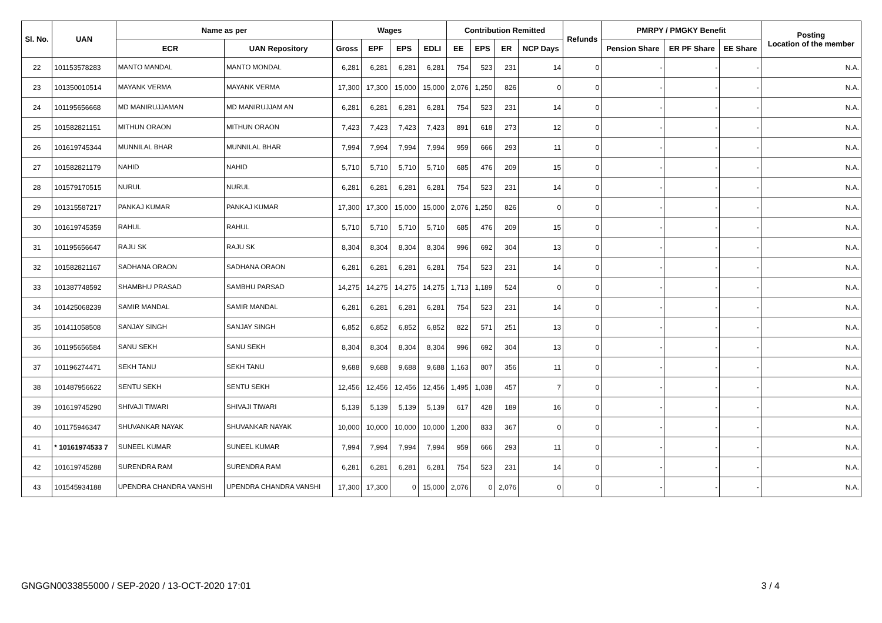| Sl. No. | UAN | Name as per | | Wages | | | | Contribution Remitted | | | | Refunds | PMRPY / PMGKY Benefit | | | Posting Location of the member |
| --- | --- | --- | --- | --- | --- | --- | --- | --- | --- | --- | --- | --- | --- | --- | --- | --- |
| | | ECR | UAN Repository | Gross | EPF | EPS | EDLI | EE | EPS | ER | NCP Days | | Pension Share | ER PF Share | EE Share | |
| 22 | 101153578283 | MANTO MANDAL | MANTO MONDAL | 6,281 | 6,281 | 6,281 | 6,281 | 754 | 523 | 231 | 14 | 0 | - | - | - | N.A. |
| 23 | 101350010514 | MAYANK VERMA | MAYANK VERMA | 17,300 | 17,300 | 15,000 | 15,000 | 2,076 | 1,250 | 826 | 0 | 0 | - | - | - | N.A. |
| 24 | 101195656668 | MD MANIRUJJAMAN | MD MANIRUJJAM AN | 6,281 | 6,281 | 6,281 | 6,281 | 754 | 523 | 231 | 14 | 0 | - | - | - | N.A. |
| 25 | 101582821151 | MITHUN ORAON | MITHUN ORAON | 7,423 | 7,423 | 7,423 | 7,423 | 891 | 618 | 273 | 12 | 0 | - | - | - | N.A. |
| 26 | 101619745344 | MUNNILAL BHAR | MUNNILAL BHAR | 7,994 | 7,994 | 7,994 | 7,994 | 959 | 666 | 293 | 11 | 0 | - | - | - | N.A. |
| 27 | 101582821179 | NAHID | NAHID | 5,710 | 5,710 | 5,710 | 5,710 | 685 | 476 | 209 | 15 | 0 | - | - | - | N.A. |
| 28 | 101579170515 | NURUL | NURUL | 6,281 | 6,281 | 6,281 | 6,281 | 754 | 523 | 231 | 14 | 0 | - | - | - | N.A. |
| 29 | 101315587217 | PANKAJ KUMAR | PANKAJ KUMAR | 17,300 | 17,300 | 15,000 | 15,000 | 2,076 | 1,250 | 826 | 0 | 0 | - | - | - | N.A. |
| 30 | 101619745359 | RAHUL | RAHUL | 5,710 | 5,710 | 5,710 | 5,710 | 685 | 476 | 209 | 15 | 0 | - | - | - | N.A. |
| 31 | 101195656647 | RAJU SK | RAJU SK | 8,304 | 8,304 | 8,304 | 8,304 | 996 | 692 | 304 | 13 | 0 | - | - | - | N.A. |
| 32 | 101582821167 | SADHANA ORAON | SADHANA ORAON | 6,281 | 6,281 | 6,281 | 6,281 | 754 | 523 | 231 | 14 | 0 | - | - | - | N.A. |
| 33 | 101387748592 | SHAMBHU PRASAD | SAMBHU PARSAD | 14,275 | 14,275 | 14,275 | 14,275 | 1,713 | 1,189 | 524 | 0 | 0 | - | - | - | N.A. |
| 34 | 101425068239 | SAMIR MANDAL | SAMIR MANDAL | 6,281 | 6,281 | 6,281 | 6,281 | 754 | 523 | 231 | 14 | 0 | - | - | - | N.A. |
| 35 | 101411058508 | SANJAY SINGH | SANJAY SINGH | 6,852 | 6,852 | 6,852 | 6,852 | 822 | 571 | 251 | 13 | 0 | - | - | - | N.A. |
| 36 | 101195656584 | SANU SEKH | SANU SEKH | 8,304 | 8,304 | 8,304 | 8,304 | 996 | 692 | 304 | 13 | 0 | - | - | - | N.A. |
| 37 | 101196274471 | SEKH TANU | SEKH TANU | 9,688 | 9,688 | 9,688 | 9,688 | 1,163 | 807 | 356 | 11 | 0 | - | - | - | N.A. |
| 38 | 101487956622 | SENTU SEKH | SENTU SEKH | 12,456 | 12,456 | 12,456 | 12,456 | 1,495 | 1,038 | 457 | 7 | 0 | - | - | - | N.A. |
| 39 | 101619745290 | SHIVAJI TIWARI | SHIVAJI TIWARI | 5,139 | 5,139 | 5,139 | 5,139 | 617 | 428 | 189 | 16 | 0 | - | - | - | N.A. |
| 40 | 101175946347 | SHUVANKAR NAYAK | SHUVANKAR NAYAK | 10,000 | 10,000 | 10,000 | 10,000 | 1,200 | 833 | 367 | 0 | 0 | - | - | - | N.A. |
| 41 | * 10161974533 7 | SUNEEL KUMAR | SUNEEL KUMAR | 7,994 | 7,994 | 7,994 | 7,994 | 959 | 666 | 293 | 11 | 0 | - | - | - | N.A. |
| 42 | 101619745288 | SURENDRA RAM | SURENDRA RAM | 6,281 | 6,281 | 6,281 | 6,281 | 754 | 523 | 231 | 14 | 0 | - | - | - | N.A. |
| 43 | 101545934188 | UPENDRA CHANDRA VANSHI | UPENDRA CHANDRA VANSHI | 17,300 | 17,300 | 0 | 15,000 | 2,076 | 0 | 2,076 | 0 | 0 | - | - | - | N.A. |
GNGGN0033855000 / SEP-2020 / 13-OCT-2020 17:01 3 / 4